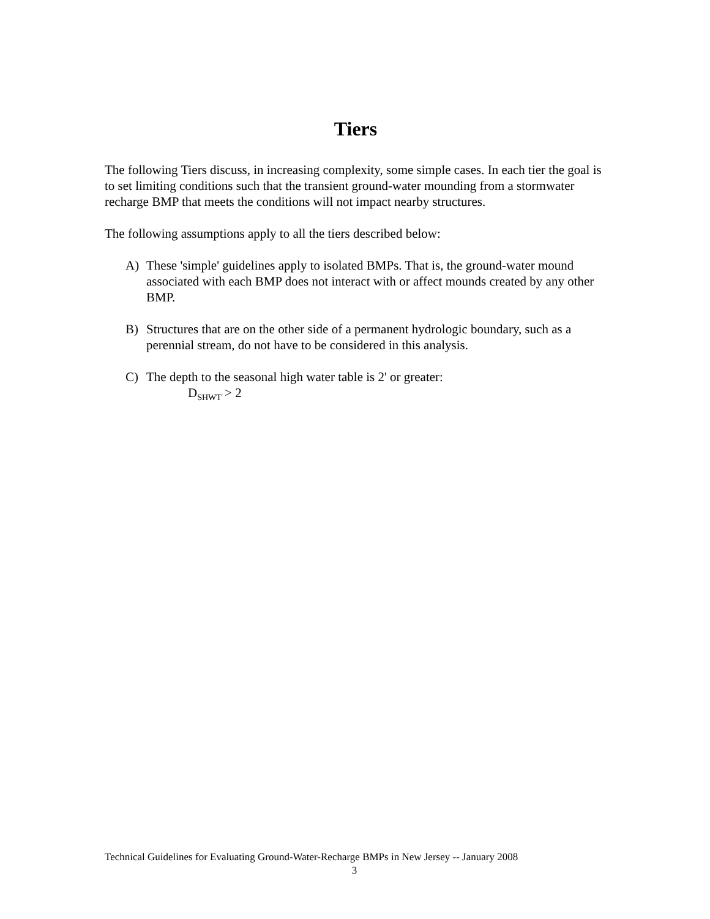Tiers
The following Tiers discuss, in increasing complexity, some simple cases. In each tier the goal is to set limiting conditions such that the transient ground-water mounding from a stormwater recharge BMP that meets the conditions will not impact nearby structures.
The following assumptions apply to all the tiers described below:
A) These 'simple' guidelines apply to isolated BMPs. That is, the ground-water mound associated with each BMP does not interact with or affect mounds created by any other BMP.
B) Structures that are on the other side of a permanent hydrologic boundary, such as a perennial stream, do not have to be considered in this analysis.
C) The depth to the seasonal high water table is 2' or greater:
D<sub>SHWT</sub> > 2
Technical Guidelines for Evaluating Ground-Water-Recharge BMPs in New Jersey -- January 2008
3